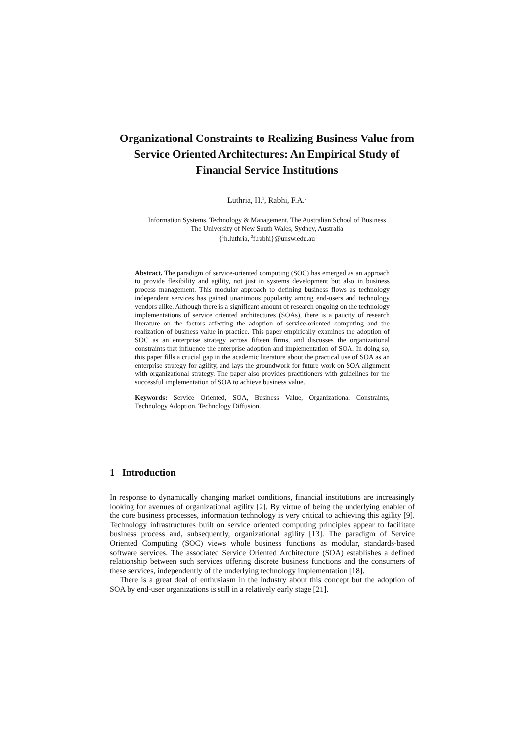Organizational Constraints to Realizing Business Value from Service Oriented Architectures: An Empirical Study of Financial Service Institutions
Luthria, H.<sup>1</sup>, Rabhi, F.A.<sup>2</sup>
Information Systems, Technology & Management, The Australian School of Business
The University of New South Wales, Sydney, Australia
{<sup>1</sup>h.luthria, <sup>2</sup>f.rabhi}@unsw.edu.au
Abstract. The paradigm of service-oriented computing (SOC) has emerged as an approach to provide flexibility and agility, not just in systems development but also in business process management. This modular approach to defining business flows as technology independent services has gained unanimous popularity among end-users and technology vendors alike. Although there is a significant amount of research ongoing on the technology implementations of service oriented architectures (SOAs), there is a paucity of research literature on the factors affecting the adoption of service-oriented computing and the realization of business value in practice. This paper empirically examines the adoption of SOC as an enterprise strategy across fifteen firms, and discusses the organizational constraints that influence the enterprise adoption and implementation of SOA. In doing so, this paper fills a crucial gap in the academic literature about the practical use of SOA as an enterprise strategy for agility, and lays the groundwork for future work on SOA alignment with organizational strategy. The paper also provides practitioners with guidelines for the successful implementation of SOA to achieve business value.
Keywords: Service Oriented, SOA, Business Value, Organizational Constraints, Technology Adoption, Technology Diffusion.
1 Introduction
In response to dynamically changing market conditions, financial institutions are increasingly looking for avenues of organizational agility [2]. By virtue of being the underlying enabler of the core business processes, information technology is very critical to achieving this agility [9]. Technology infrastructures built on service oriented computing principles appear to facilitate business process and, subsequently, organizational agility [13]. The paradigm of Service Oriented Computing (SOC) views whole business functions as modular, standards-based software services. The associated Service Oriented Architecture (SOA) establishes a defined relationship between such services offering discrete business functions and the consumers of these services, independently of the underlying technology implementation [18].
There is a great deal of enthusiasm in the industry about this concept but the adoption of SOA by end-user organizations is still in a relatively early stage [21].